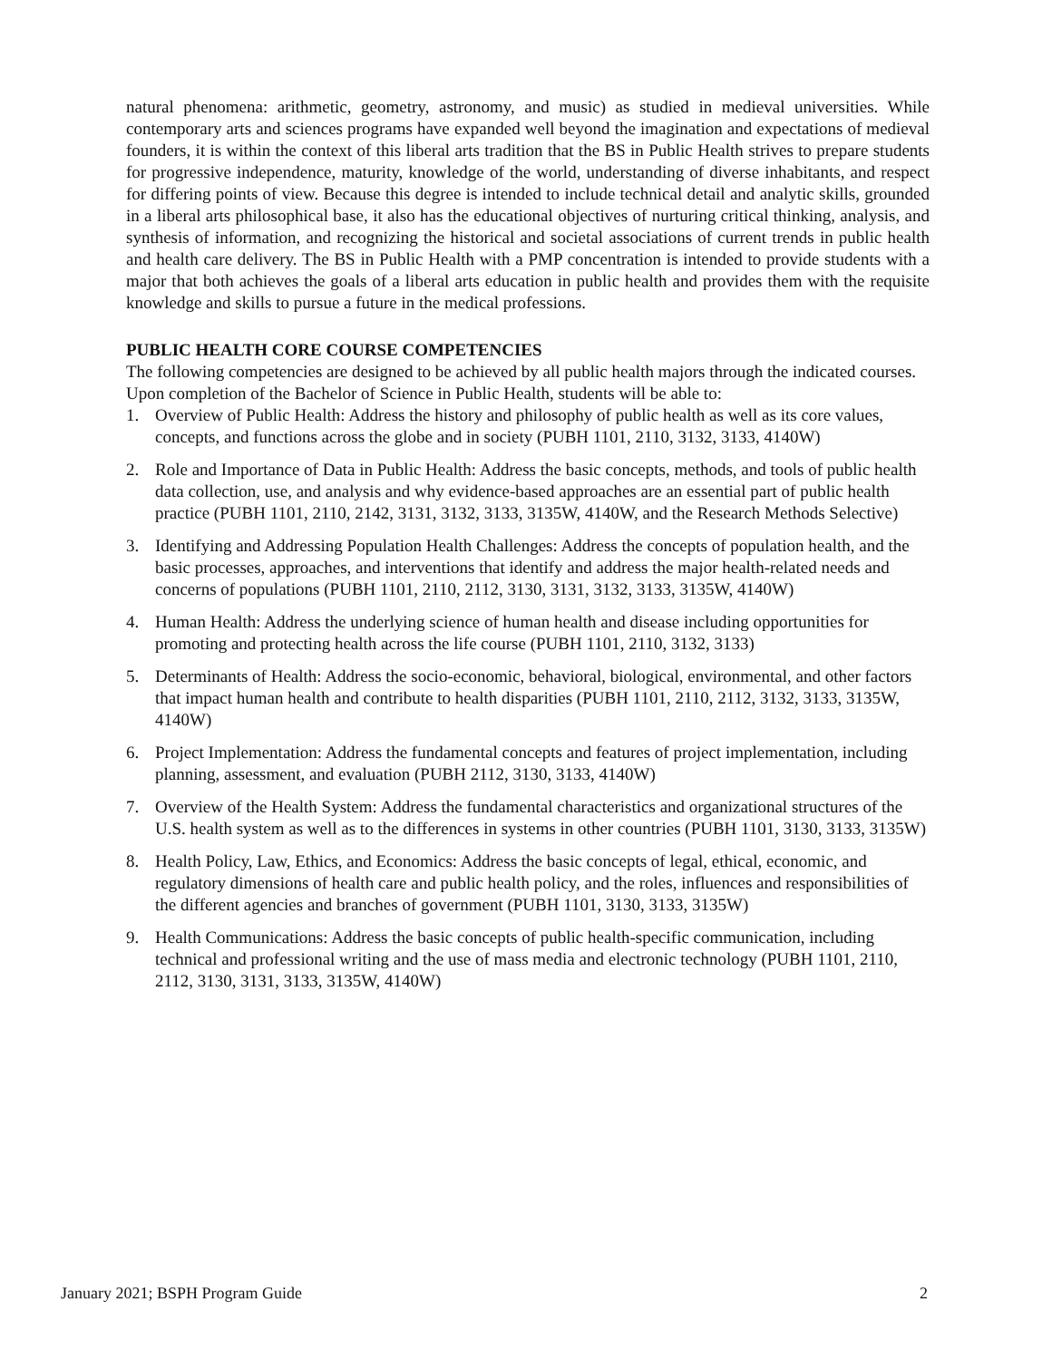natural phenomena: arithmetic, geometry, astronomy, and music) as studied in medieval universities. While contemporary arts and sciences programs have expanded well beyond the imagination and expectations of medieval founders, it is within the context of this liberal arts tradition that the BS in Public Health strives to prepare students for progressive independence, maturity, knowledge of the world, understanding of diverse inhabitants, and respect for differing points of view. Because this degree is intended to include technical detail and analytic skills, grounded in a liberal arts philosophical base, it also has the educational objectives of nurturing critical thinking, analysis, and synthesis of information, and recognizing the historical and societal associations of current trends in public health and health care delivery. The BS in Public Health with a PMP concentration is intended to provide students with a major that both achieves the goals of a liberal arts education in public health and provides them with the requisite knowledge and skills to pursue a future in the medical professions.
PUBLIC HEALTH CORE COURSE COMPETENCIES
The following competencies are designed to be achieved by all public health majors through the indicated courses. Upon completion of the Bachelor of Science in Public Health, students will be able to:
1. Overview of Public Health: Address the history and philosophy of public health as well as its core values, concepts, and functions across the globe and in society (PUBH 1101, 2110, 3132, 3133, 4140W)
2. Role and Importance of Data in Public Health: Address the basic concepts, methods, and tools of public health data collection, use, and analysis and why evidence-based approaches are an essential part of public health practice (PUBH 1101, 2110, 2142, 3131, 3132, 3133, 3135W, 4140W, and the Research Methods Selective)
3. Identifying and Addressing Population Health Challenges: Address the concepts of population health, and the basic processes, approaches, and interventions that identify and address the major health-related needs and concerns of populations (PUBH 1101, 2110, 2112, 3130, 3131, 3132, 3133, 3135W, 4140W)
4. Human Health: Address the underlying science of human health and disease including opportunities for promoting and protecting health across the life course (PUBH 1101, 2110, 3132, 3133)
5. Determinants of Health: Address the socio-economic, behavioral, biological, environmental, and other factors that impact human health and contribute to health disparities (PUBH 1101, 2110, 2112, 3132, 3133, 3135W, 4140W)
6. Project Implementation: Address the fundamental concepts and features of project implementation, including planning, assessment, and evaluation (PUBH 2112, 3130, 3133, 4140W)
7. Overview of the Health System: Address the fundamental characteristics and organizational structures of the U.S. health system as well as to the differences in systems in other countries (PUBH 1101, 3130, 3133, 3135W)
8. Health Policy, Law, Ethics, and Economics: Address the basic concepts of legal, ethical, economic, and regulatory dimensions of health care and public health policy, and the roles, influences and responsibilities of the different agencies and branches of government (PUBH 1101, 3130, 3133, 3135W)
9. Health Communications: Address the basic concepts of public health-specific communication, including technical and professional writing and the use of mass media and electronic technology (PUBH 1101, 2110, 2112, 3130, 3131, 3133, 3135W, 4140W)
January 2021; BSPH Program Guide 2